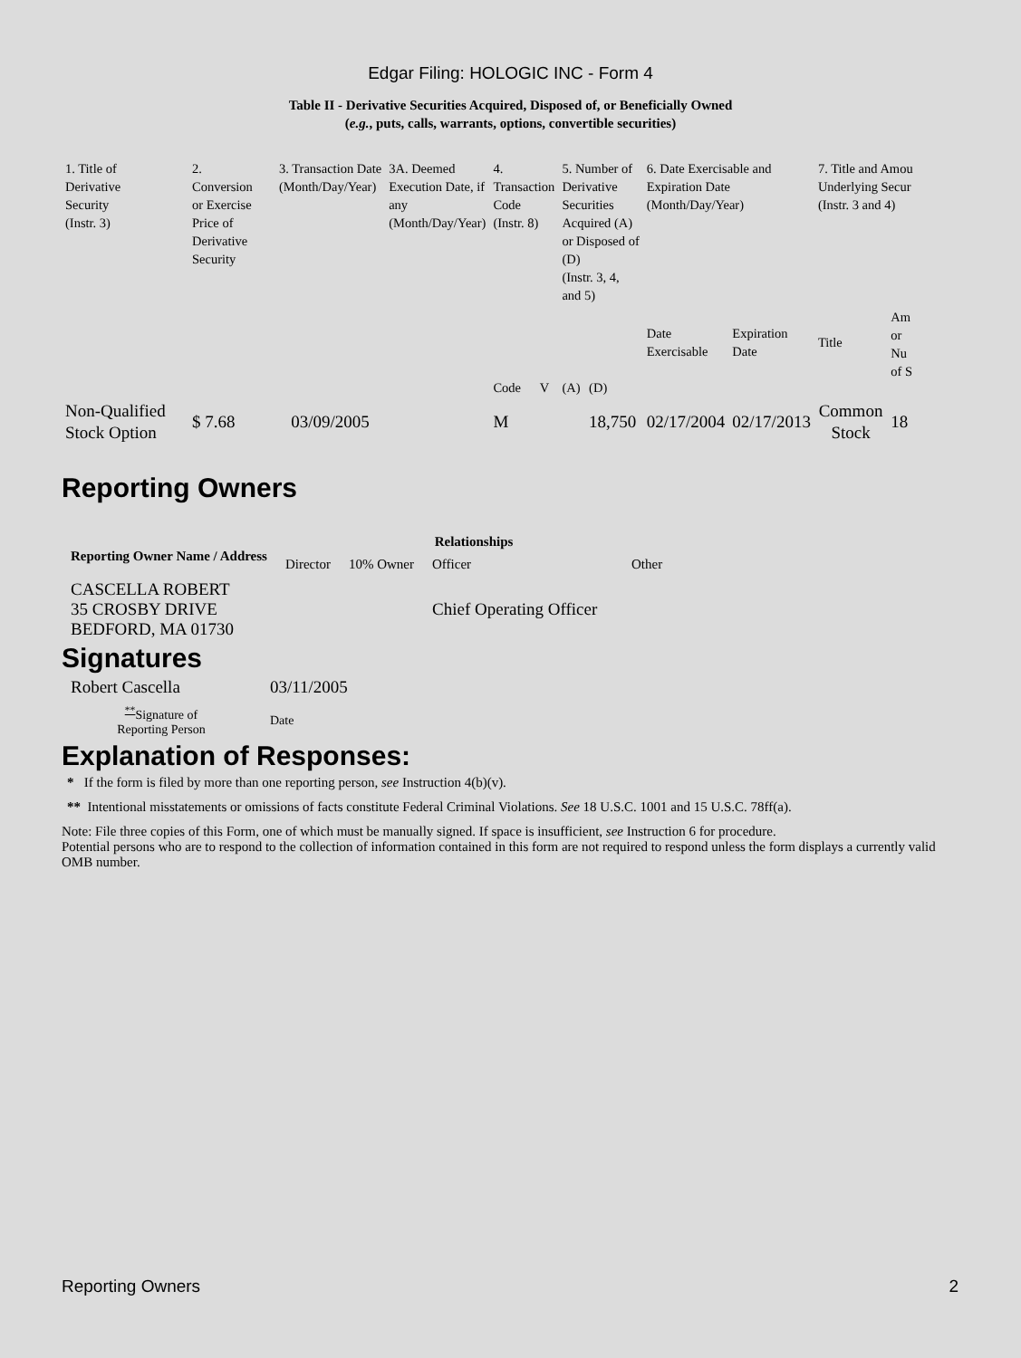Edgar Filing: HOLOGIC INC - Form 4
Table II - Derivative Securities Acquired, Disposed of, or Beneficially Owned
(e.g., puts, calls, warrants, options, convertible securities)
| 1. Title of Derivative Security (Instr. 3) | 2. Conversion or Exercise Price of Derivative Security | 3. Transaction Date (Month/Day/Year) | 3A. Deemed Execution Date, if any (Month/Day/Year) | 4. Transaction Code (Instr. 8) | | 5. Number of Derivative Securities Acquired (A) or Disposed of (D) (Instr. 3, 4, and 5) | | 6. Date Exercisable and Expiration Date (Month/Day/Year) | | 7. Title and Amou Underlying Secur (Instr. 3 and 4) | |
| --- | --- | --- | --- | --- | --- | --- | --- | --- | --- | --- | --- |
| | | | | Code | V | (A) | (D) | Date Exercisable | Expiration Date | Title | Am or Nu of S |
| Non-Qualified Stock Option | $ 7.68 | 03/09/2005 | | M | | | 18,750 | 02/17/2004 | 02/17/2013 | Common Stock | 18 |
Reporting Owners
| Reporting Owner Name / Address | Relationships | | | |
| --- | --- | --- | --- | --- |
| | Director | 10% Owner | Officer | Other |
| CASCELLA ROBERT 35 CROSBY DRIVE BEDFORD, MA 01730 | | | Chief Operating Officer | |
Signatures
| Robert Cascella | 03/11/2005 |
| <sup>**</sup> Signature of Reporting Person | Date |
Explanation of Responses:
* If the form is filed by more than one reporting person, see Instruction 4(b)(v).
** Intentional misstatements or omissions of facts constitute Federal Criminal Violations. See 18 U.S.C. 1001 and 15 U.S.C. 78ff(a).
Note: File three copies of this Form, one of which must be manually signed. If space is insufficient, see Instruction 6 for procedure.
Potential persons who are to respond to the collection of information contained in this form are not required to respond unless the form displays a currently valid OMB number.
Reporting Owners 2